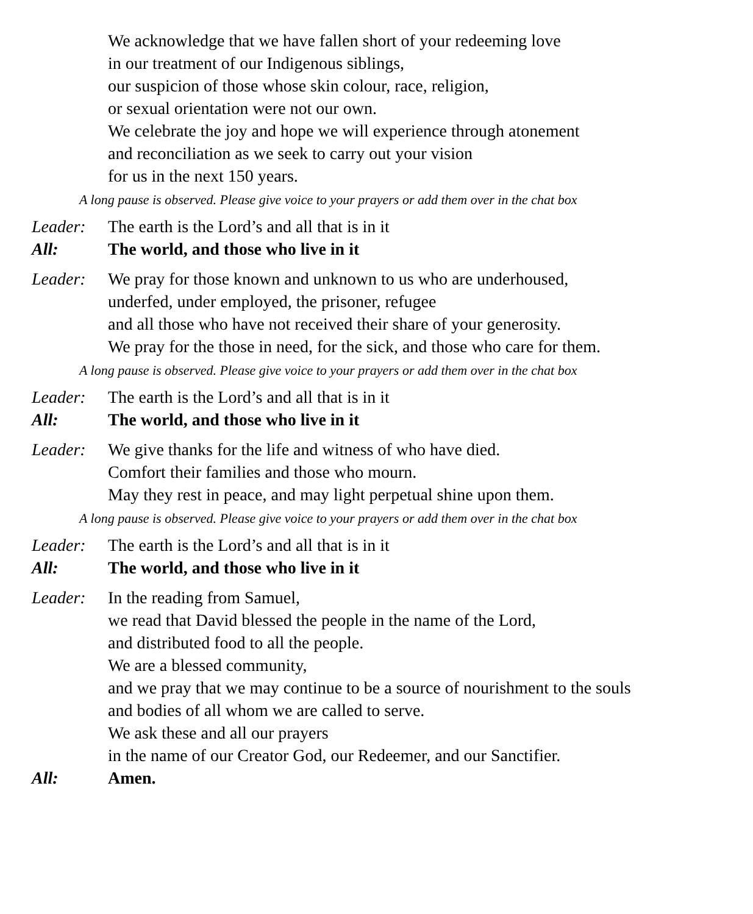We acknowledge that we have fallen short of your redeeming love
in our treatment of our Indigenous siblings,
our suspicion of those whose skin colour, race, religion,
or sexual orientation were not our own.
We celebrate the joy and hope we will experience through atonement
and reconciliation as we seek to carry out your vision
for us in the next 150 years.
A long pause is observed. Please give voice to your prayers or add them over in the chat box
Leader: The earth is the Lord’s and all that is in it
All: The world, and those who live in it
Leader: We pray for those known and unknown to us who are underhoused,
underfed, under employed, the prisoner, refugee
and all those who have not received their share of your generosity.
We pray for the those in need, for the sick, and those who care for them.
A long pause is observed. Please give voice to your prayers or add them over in the chat box
Leader: The earth is the Lord’s and all that is in it
All: The world, and those who live in it
Leader: We give thanks for the life and witness of who have died.
Comfort their families and those who mourn.
May they rest in peace, and may light perpetual shine upon them.
A long pause is observed. Please give voice to your prayers or add them over in the chat box
Leader: The earth is the Lord’s and all that is in it
All: The world, and those who live in it
Leader: In the reading from Samuel,
we read that David blessed the people in the name of the Lord,
and distributed food to all the people.
We are a blessed community,
and we pray that we may continue to be a source of nourishment to the souls
and bodies of all whom we are called to serve.
We ask these and all our prayers
in the name of our Creator God, our Redeemer, and our Sanctifier.
All: Amen.